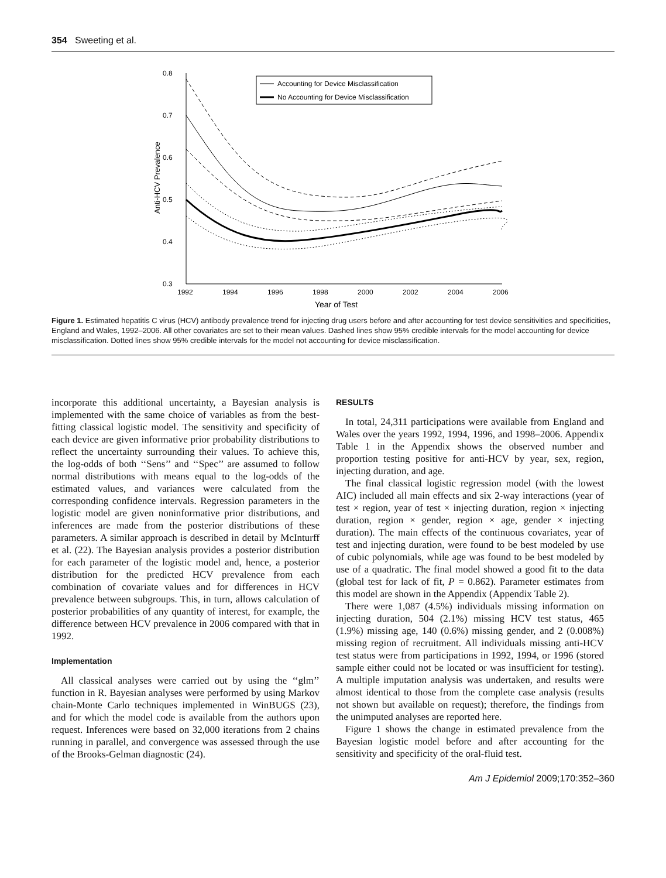354 Sweeting et al.
0.8
0.7
0.6
0.5
0.4
0.3
1992
1994
1996
1998
2000
2002
2004
2006
Year of Test
Anti-HCV Prevalence
Accounting for Device Misclassification
No Accounting for Device Misclassification
Figure 1. Estimated hepatitis C virus (HCV) antibody prevalence trend for injecting drug users before and after accounting for test device sensitivities and specificities, England and Wales, 1992–2006. All other covariates are set to their mean values. Dashed lines show 95% credible intervals for the model accounting for device misclassification. Dotted lines show 95% credible intervals for the model not accounting for device misclassification.
incorporate this additional uncertainty, a Bayesian analysis is implemented with the same choice of variables as from the best-fitting classical logistic model. The sensitivity and specificity of each device are given informative prior probability distributions to reflect the uncertainty surrounding their values. To achieve this, the log-odds of both ‘‘Sens’’ and ‘‘Spec’’ are assumed to follow normal distributions with means equal to the log-odds of the estimated values, and variances were calculated from the corresponding confidence intervals. Regression parameters in the logistic model are given noninformative prior distributions, and inferences are made from the posterior distributions of these parameters. A similar approach is described in detail by McInturff et al. (22). The Bayesian analysis provides a posterior distribution for each parameter of the logistic model and, hence, a posterior distribution for the predicted HCV prevalence from each combination of covariate values and for differences in HCV prevalence between subgroups. This, in turn, allows calculation of posterior probabilities of any quantity of interest, for example, the difference between HCV prevalence in 2006 compared with that in 1992.
Implementation
All classical analyses were carried out by using the ‘‘glm’’ function in R. Bayesian analyses were performed by using Markov chain-Monte Carlo techniques implemented in WinBUGS (23), and for which the model code is available from the authors upon request. Inferences were based on 32,000 iterations from 2 chains running in parallel, and convergence was assessed through the use of the Brooks-Gelman diagnostic (24).
RESULTS
In total, 24,311 participations were available from England and Wales over the years 1992, 1994, 1996, and 1998–2006. Appendix Table 1 in the Appendix shows the observed number and proportion testing positive for anti-HCV by year, sex, region, injecting duration, and age.
The final classical logistic regression model (with the lowest AIC) included all main effects and six 2-way interactions (year of test × region, year of test × injecting duration, region × injecting duration, region × gender, region × age, gender × injecting duration). The main effects of the continuous covariates, year of test and injecting duration, were found to be best modeled by use of cubic polynomials, while age was found to be best modeled by use of a quadratic. The final model showed a good fit to the data (global test for lack of fit, P = 0.862). Parameter estimates from this model are shown in the Appendix (Appendix Table 2).
There were 1,087 (4.5%) individuals missing information on injecting duration, 504 (2.1%) missing HCV test status, 465 (1.9%) missing age, 140 (0.6%) missing gender, and 2 (0.008%) missing region of recruitment. All individuals missing anti-HCV test status were from participations in 1992, 1994, or 1996 (stored sample either could not be located or was insufficient for testing). A multiple imputation analysis was undertaken, and results were almost identical to those from the complete case analysis (results not shown but available on request); therefore, the findings from the unimputed analyses are reported here.
Figure 1 shows the change in estimated prevalence from the Bayesian logistic model before and after accounting for the sensitivity and specificity of the oral-fluid test.
Am J Epidemiol 2009;170:352–360